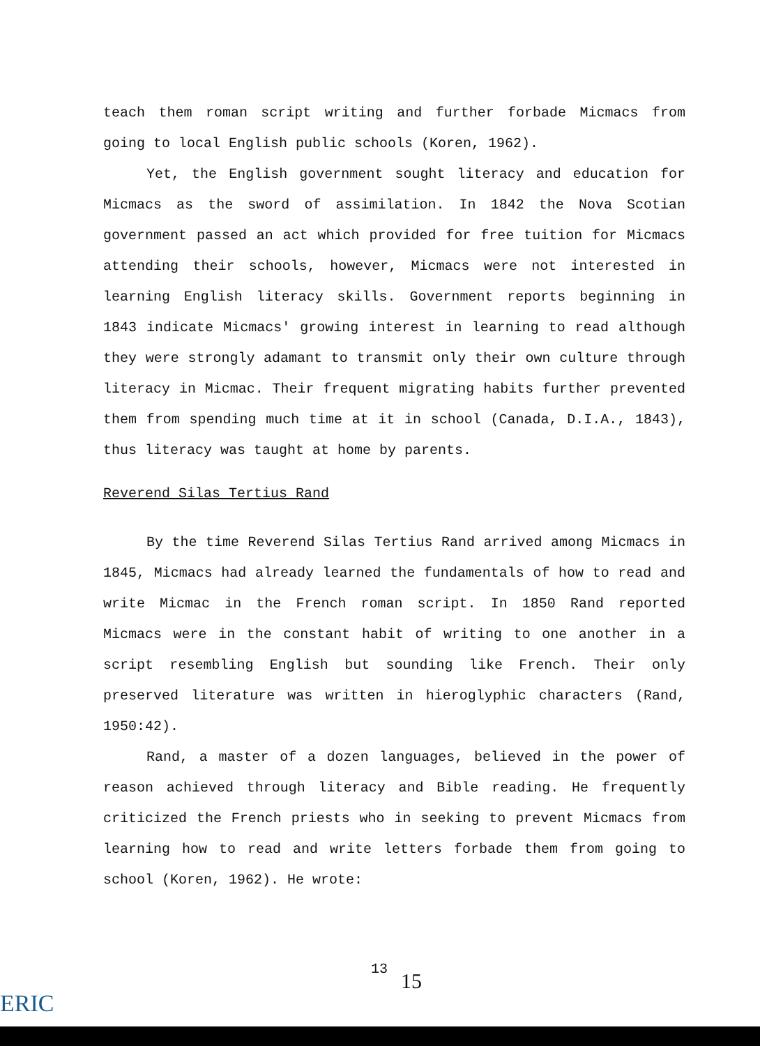teach them roman script writing and further forbade Micmacs from going to local English public schools (Koren, 1962).
Yet, the English government sought literacy and education for Micmacs as the sword of assimilation. In 1842 the Nova Scotian government passed an act which provided for free tuition for Micmacs attending their schools, however, Micmacs were not interested in learning English literacy skills. Government reports beginning in 1843 indicate Micmacs' growing interest in learning to read although they were strongly adamant to transmit only their own culture through literacy in Micmac. Their frequent migrating habits further prevented them from spending much time at it in school (Canada, D.I.A., 1843), thus literacy was taught at home by parents.
Reverend Silas Tertius Rand
By the time Reverend Silas Tertius Rand arrived among Micmacs in 1845, Micmacs had already learned the fundamentals of how to read and write Micmac in the French roman script. In 1850 Rand reported Micmacs were in the constant habit of writing to one another in a script resembling English but sounding like French. Their only preserved literature was written in hieroglyphic characters (Rand, 1950:42).
Rand, a master of a dozen languages, believed in the power of reason achieved through literacy and Bible reading. He frequently criticized the French priests who in seeking to prevent Micmacs from learning how to read and write letters forbade them from going to school (Koren, 1962). He wrote:
13
15
ERIC